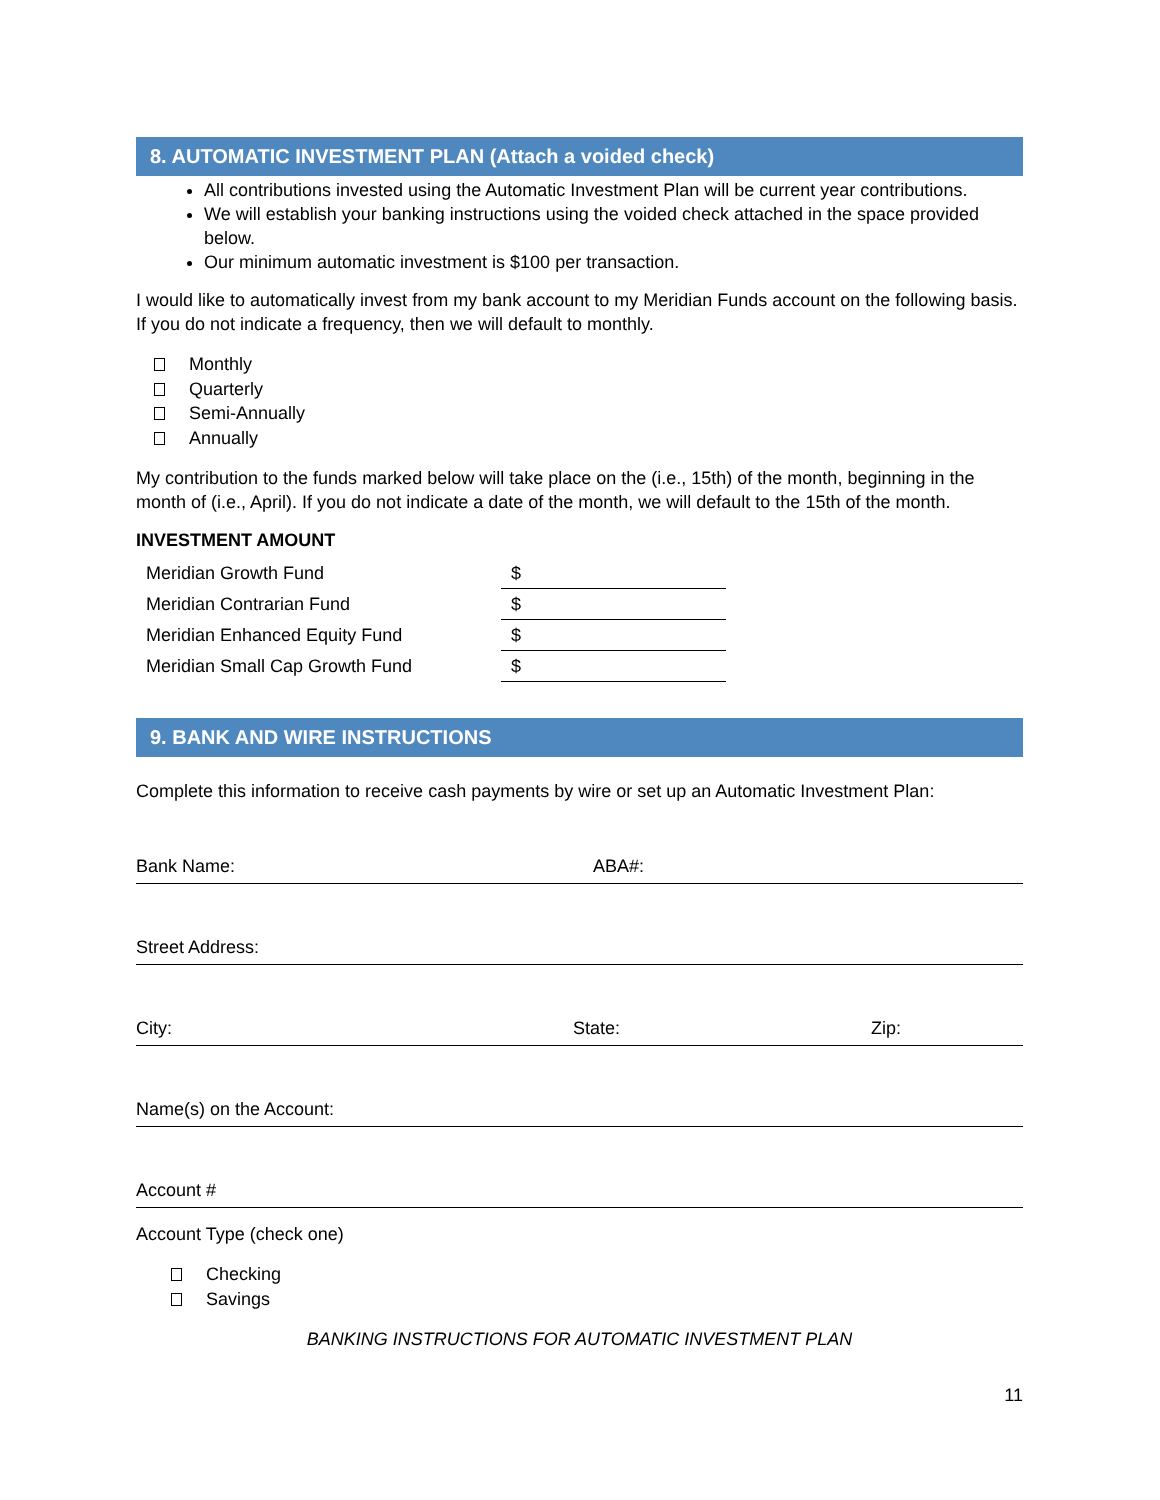8. AUTOMATIC INVESTMENT PLAN (Attach a voided check)
All contributions invested using the Automatic Investment Plan will be current year contributions.
We will establish your banking instructions using the voided check attached in the space provided below.
Our minimum automatic investment is $100 per transaction.
I would like to automatically invest from my bank account to my Meridian Funds account on the following basis. If you do not indicate a frequency, then we will default to monthly.
Monthly
Quarterly
Semi-Annually
Annually
My contribution to the funds marked below will take place on the (i.e., 15th) of the month, beginning in the month of (i.e., April). If you do not indicate a date of the month, we will default to the 15th of the month.
INVESTMENT AMOUNT
| Meridian Growth Fund | $ |
| Meridian Contrarian Fund | $ |
| Meridian Enhanced Equity Fund | $ |
| Meridian Small Cap Growth Fund | $ |
9. BANK AND WIRE INSTRUCTIONS
Complete this information to receive cash payments by wire or set up an Automatic Investment Plan:
Bank Name: ABA#:
Street Address:
City: State: Zip:
Name(s) on the Account:
Account #
Account Type (check one)
Checking
Savings
BANKING INSTRUCTIONS FOR AUTOMATIC INVESTMENT PLAN
11